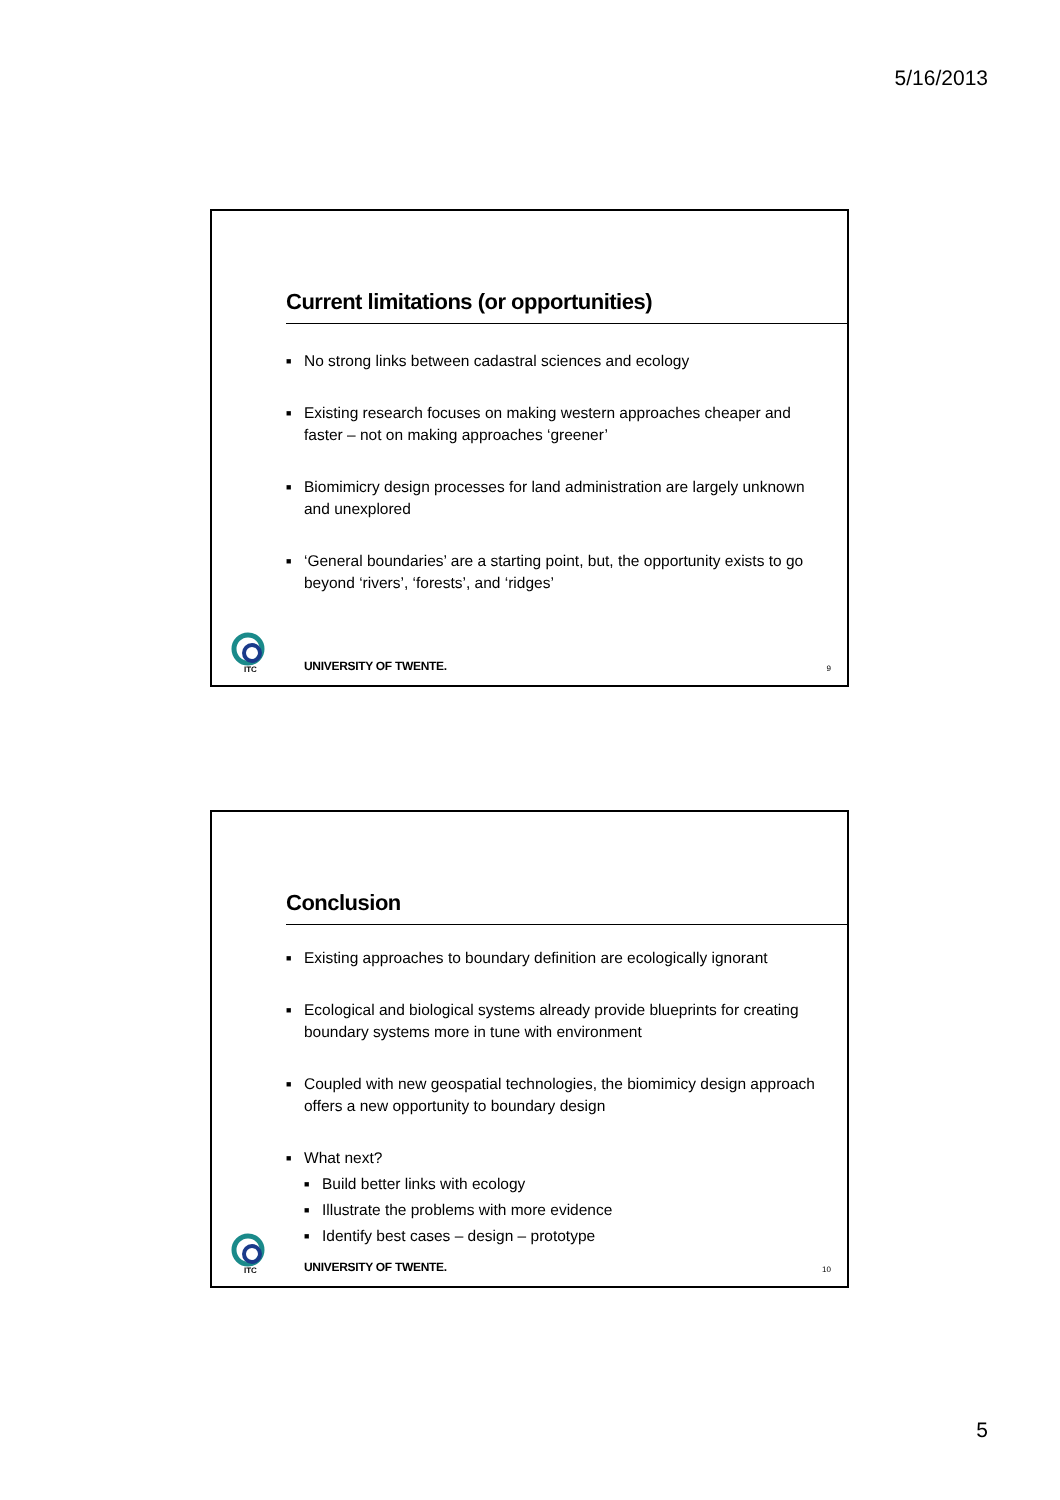5/16/2013
Current limitations (or opportunities)
■ No strong links between cadastral sciences and ecology
■ Existing research focuses on making western approaches cheaper and faster – not on making approaches ‘greener’
■ Biomimicry design processes for land administration are largely unknown and unexplored
■ ‘General boundaries’ are a starting point, but, the opportunity exists to go beyond ‘rivers’, ‘forests’, and ‘ridges’
ITC
UNIVERSITY OF TWENTE. 9
Conclusion
■ Existing approaches to boundary definition are ecologically ignorant
■ Ecological and biological systems already provide blueprints for creating boundary systems more in tune with environment
■ Coupled with new geospatial technologies, the biomimicy design approach offers a new opportunity to boundary design
■ What next?
■ Build better links with ecology
■ Illustrate the problems with more evidence
■ Identify best cases – design – prototype
ITC
UNIVERSITY OF TWENTE. 10
5